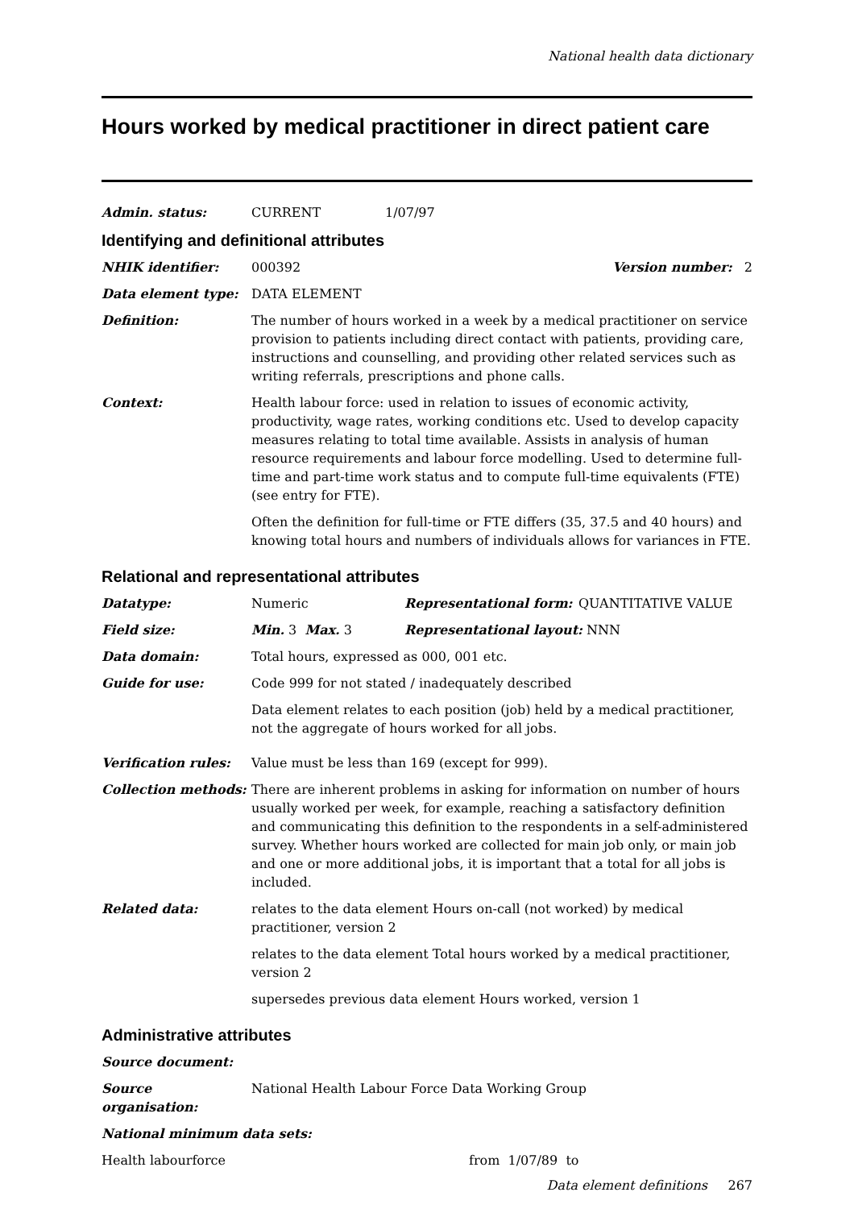National health data dictionary
Hours worked by medical practitioner in direct patient care
Admin. status: CURRENT 1/07/97
Identifying and definitional attributes
NHIK identifier: 000392 Version number: 2
Data element type: DATA ELEMENT
Definition: The number of hours worked in a week by a medical practitioner on service provision to patients including direct contact with patients, providing care, instructions and counselling, and providing other related services such as writing referrals, prescriptions and phone calls.
Context: Health labour force: used in relation to issues of economic activity, productivity, wage rates, working conditions etc. Used to develop capacity measures relating to total time available. Assists in analysis of human resource requirements and labour force modelling. Used to determine full-time and part-time work status and to compute full-time equivalents (FTE) (see entry for FTE).
Often the definition for full-time or FTE differs (35, 37.5 and 40 hours) and knowing total hours and numbers of individuals allows for variances in FTE.
Relational and representational attributes
Datatype: Numeric Representational form: QUANTITATIVE VALUE
Field size: Min. 3 Max. 3 Representational layout: NNN
Data domain: Total hours, expressed as 000, 001 etc.
Guide for use: Code 999 for not stated / inadequately described
Data element relates to each position (job) held by a medical practitioner, not the aggregate of hours worked for all jobs.
Verification rules: Value must be less than 169 (except for 999).
Collection methods: There are inherent problems in asking for information on number of hours usually worked per week, for example, reaching a satisfactory definition and communicating this definition to the respondents in a self-administered survey. Whether hours worked are collected for main job only, or main job and one or more additional jobs, it is important that a total for all jobs is included.
Related data: relates to the data element Hours on-call (not worked) by medical practitioner, version 2
relates to the data element Total hours worked by a medical practitioner, version 2
supersedes previous data element Hours worked, version 1
Administrative attributes
Source document:
Source organisation:
National Health Labour Force Data Working Group
National minimum data sets:
Health labourforce from 1/07/89 to
Data element definitions 267